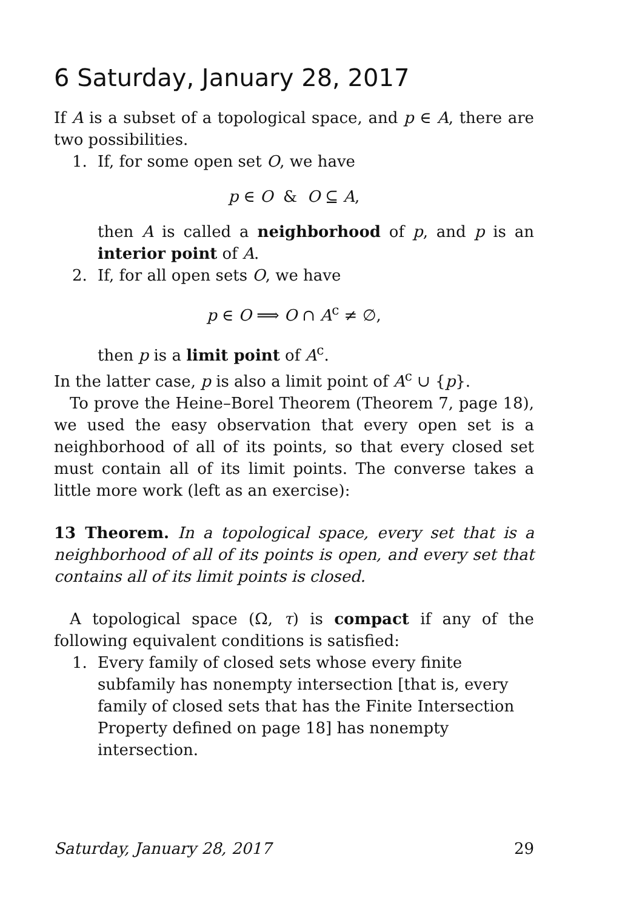6 Saturday, January 28, 2017
If A is a subset of a topological space, and p ∈ A, there are two possibilities.
1. If, for some open set O, we have
p ∈ O & O ⊆ A,
then A is called a neighborhood of p, and p is an interior point of A.
2. If, for all open sets O, we have
p ∈ O ⟹ O ∩ A<sup>c</sup> ≠ ∅,
then p is a limit point of A<sup>c</sup>.
In the latter case, p is also a limit point of A<sup>c</sup> ∪ {p}.
To prove the Heine–Borel Theorem (Theorem 7, page 18), we used the easy observation that every open set is a neighborhood of all of its points, so that every closed set must contain all of its limit points. The converse takes a little more work (left as an exercise):
13 Theorem. In a topological space, every set that is a neighborhood of all of its points is open, and every set that contains all of its limit points is closed.
A topological space (Ω, τ) is compact if any of the following equivalent conditions is satisfied:
1. Every family of closed sets whose every finite subfamily has nonempty intersection [that is, every family of closed sets that has the Finite Intersection Property defined on page 18] has nonempty intersection.
Saturday, January 28, 2017 29